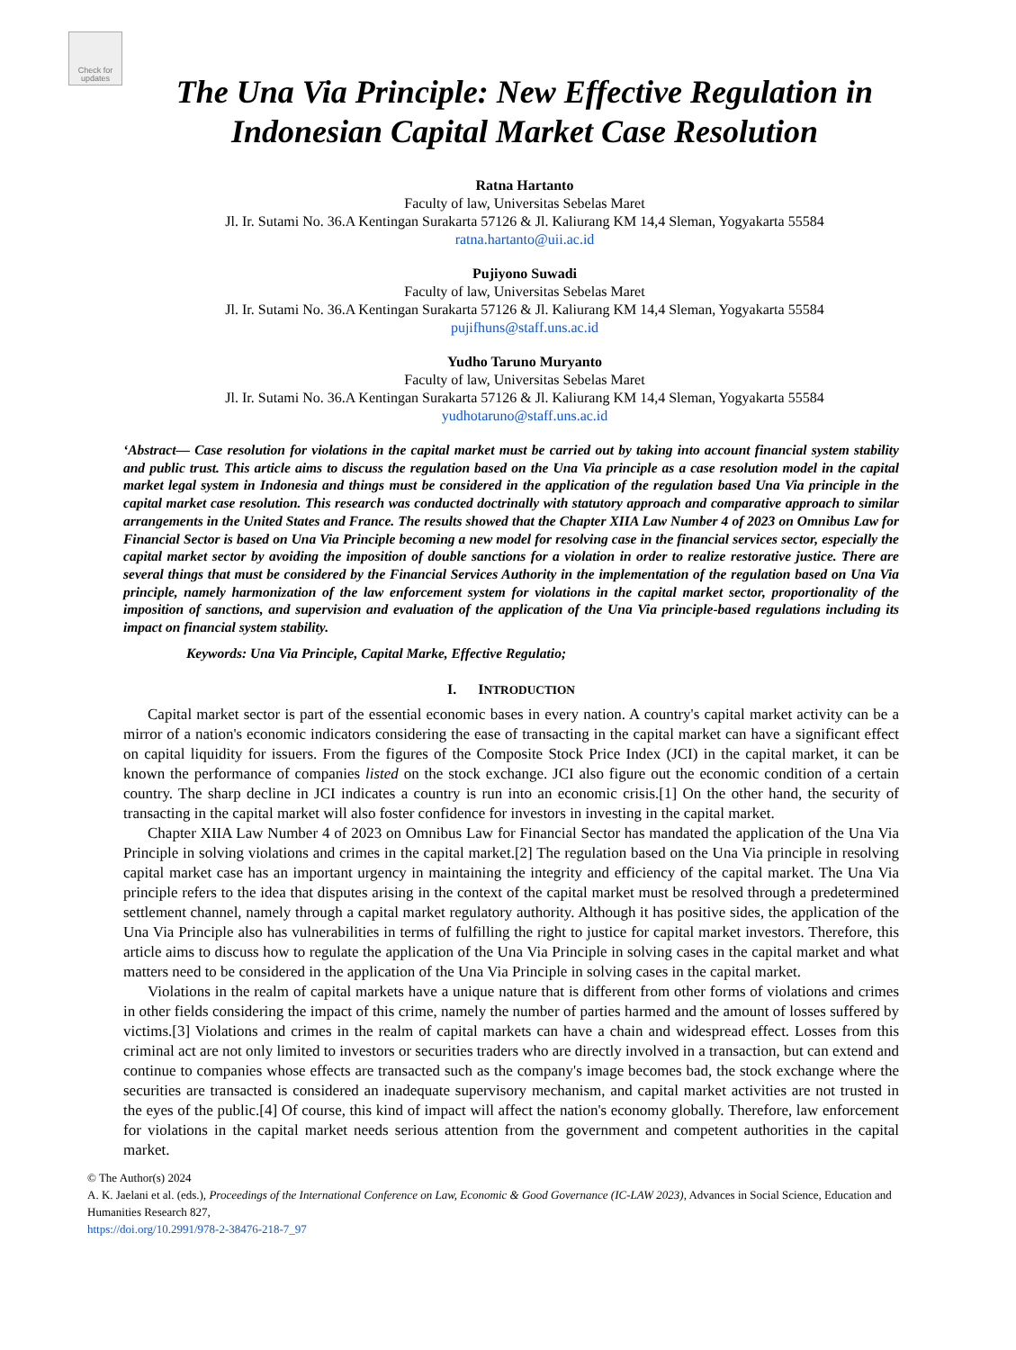Check for updates
The Una Via Principle: New Effective Regulation in Indonesian Capital Market Case Resolution
Ratna Hartanto
Faculty of law, Universitas Sebelas Maret
Jl. Ir. Sutami No. 36.A Kentingan Surakarta 57126 & Jl. Kaliurang KM 14,4 Sleman, Yogyakarta 55584
ratna.hartanto@uii.ac.id
Pujiyono Suwadi
Faculty of law, Universitas Sebelas Maret
Jl. Ir. Sutami No. 36.A Kentingan Surakarta 57126 & Jl. Kaliurang KM 14,4 Sleman, Yogyakarta 55584
pujifhuns@staff.uns.ac.id
Yudho Taruno Muryanto
Faculty of law, Universitas Sebelas Maret
Jl. Ir. Sutami No. 36.A Kentingan Surakarta 57126 & Jl. Kaliurang KM 14,4 Sleman, Yogyakarta 55584
yudhotaruno@staff.uns.ac.id
‘Abstract— Case resolution for violations in the capital market must be carried out by taking into account financial system stability and public trust. This article aims to discuss the regulation based on the Una Via principle as a case resolution model in the capital market legal system in Indonesia and things must be considered in the application of the regulation based Una Via principle in the capital market case resolution. This research was conducted doctrinally with statutory approach and comparative approach to similar arrangements in the United States and France. The results showed that the Chapter XIIA Law Number 4 of 2023 on Omnibus Law for Financial Sector is based on Una Via Principle becoming a new model for resolving case in the financial services sector, especially the capital market sector by avoiding the imposition of double sanctions for a violation in order to realize restorative justice. There are several things that must be considered by the Financial Services Authority in the implementation of the regulation based on Una Via principle, namely harmonization of the law enforcement system for violations in the capital market sector, proportionality of the imposition of sanctions, and supervision and evaluation of the application of the Una Via principle-based regulations including its impact on financial system stability.
Keywords: Una Via Principle, Capital Marke, Effective Regulatio;
I. INTRODUCTION
Capital market sector is part of the essential economic bases in every nation. A country's capital market activity can be a mirror of a nation's economic indicators considering the ease of transacting in the capital market can have a significant effect on capital liquidity for issuers. From the figures of the Composite Stock Price Index (JCI) in the capital market, it can be known the performance of companies listed on the stock exchange. JCI also figure out the economic condition of a certain country. The sharp decline in JCI indicates a country is run into an economic crisis.[1] On the other hand, the security of transacting in the capital market will also foster confidence for investors in investing in the capital market.
Chapter XIIA Law Number 4 of 2023 on Omnibus Law for Financial Sector has mandated the application of the Una Via Principle in solving violations and crimes in the capital market.[2] The regulation based on the Una Via principle in resolving capital market case has an important urgency in maintaining the integrity and efficiency of the capital market. The Una Via principle refers to the idea that disputes arising in the context of the capital market must be resolved through a predetermined settlement channel, namely through a capital market regulatory authority. Although it has positive sides, the application of the Una Via Principle also has vulnerabilities in terms of fulfilling the right to justice for capital market investors. Therefore, this article aims to discuss how to regulate the application of the Una Via Principle in solving cases in the capital market and what matters need to be considered in the application of the Una Via Principle in solving cases in the capital market.
Violations in the realm of capital markets have a unique nature that is different from other forms of violations and crimes in other fields considering the impact of this crime, namely the number of parties harmed and the amount of losses suffered by victims.[3] Violations and crimes in the realm of capital markets can have a chain and widespread effect. Losses from this criminal act are not only limited to investors or securities traders who are directly involved in a transaction, but can extend and continue to companies whose effects are transacted such as the company's image becomes bad, the stock exchange where the securities are transacted is considered an inadequate supervisory mechanism, and capital market activities are not trusted in the eyes of the public.[4] Of course, this kind of impact will affect the nation's economy globally. Therefore, law enforcement for violations in the capital market needs serious attention from the government and competent authorities in the capital market.
© The Author(s) 2024
A. K. Jaelani et al. (eds.), Proceedings of the International Conference on Law, Economic & Good Governance (IC-LAW 2023), Advances in Social Science, Education and Humanities Research 827,
https://doi.org/10.2991/978-2-38476-218-7_97